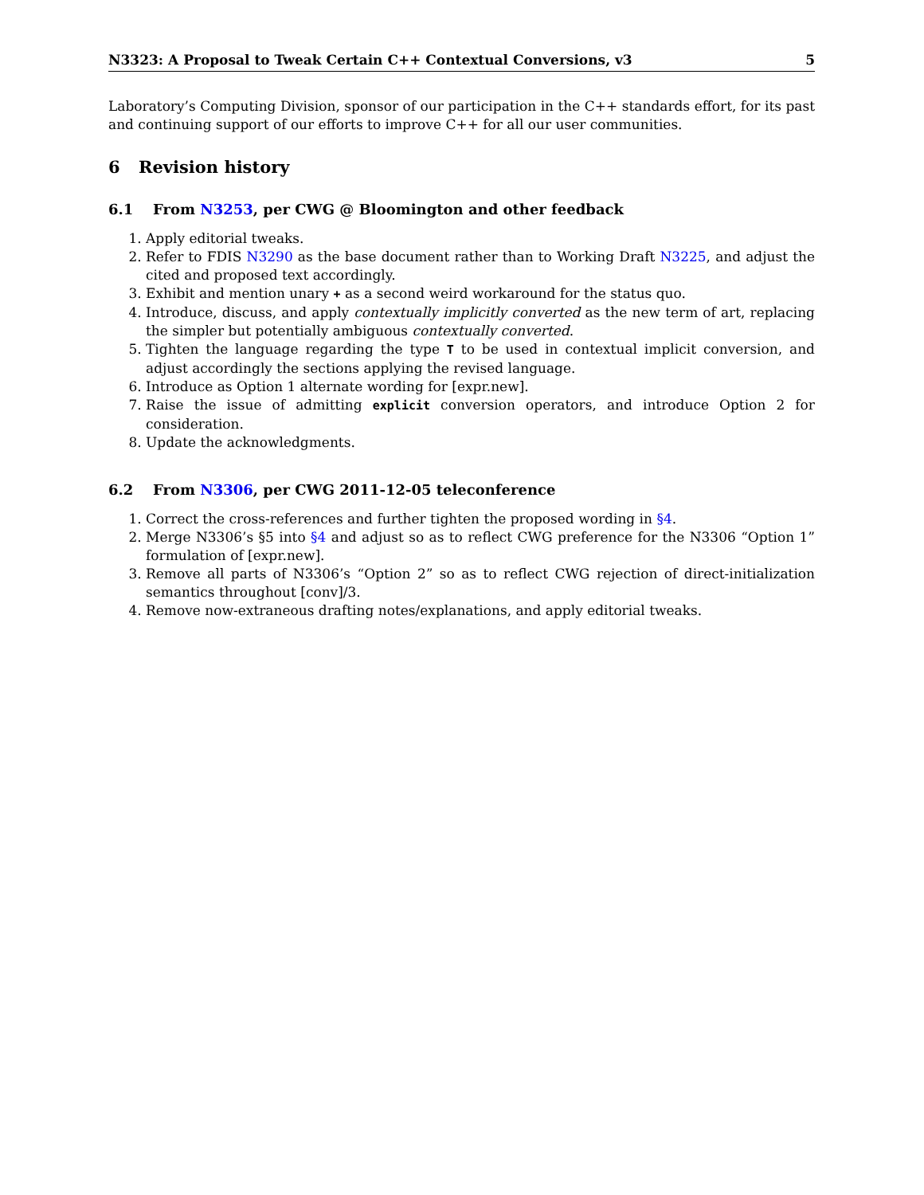N3323: A Proposal to Tweak Certain C++ Contextual Conversions, v3 5
Laboratory’s Computing Division, sponsor of our participation in the C++ standards effort, for its past and continuing support of our efforts to improve C++ for all our user communities.
6 Revision history
6.1 From N3253, per CWG @ Bloomington and other feedback
1. Apply editorial tweaks.
2. Refer to FDIS N3290 as the base document rather than to Working Draft N3225, and adjust the cited and proposed text accordingly.
3. Exhibit and mention unary + as a second weird workaround for the status quo.
4. Introduce, discuss, and apply contextually implicitly converted as the new term of art, replacing the simpler but potentially ambiguous contextually converted.
5. Tighten the language regarding the type T to be used in contextual implicit conversion, and adjust accordingly the sections applying the revised language.
6. Introduce as Option 1 alternate wording for [expr.new].
7. Raise the issue of admitting explicit conversion operators, and introduce Option 2 for consideration.
8. Update the acknowledgments.
6.2 From N3306, per CWG 2011-12-05 teleconference
1. Correct the cross-references and further tighten the proposed wording in §4.
2. Merge N3306’s §5 into §4 and adjust so as to reflect CWG preference for the N3306 “Option 1” formulation of [expr.new].
3. Remove all parts of N3306’s “Option 2” so as to reflect CWG rejection of direct-initialization semantics throughout [conv]/3.
4. Remove now-extraneous drafting notes/explanations, and apply editorial tweaks.